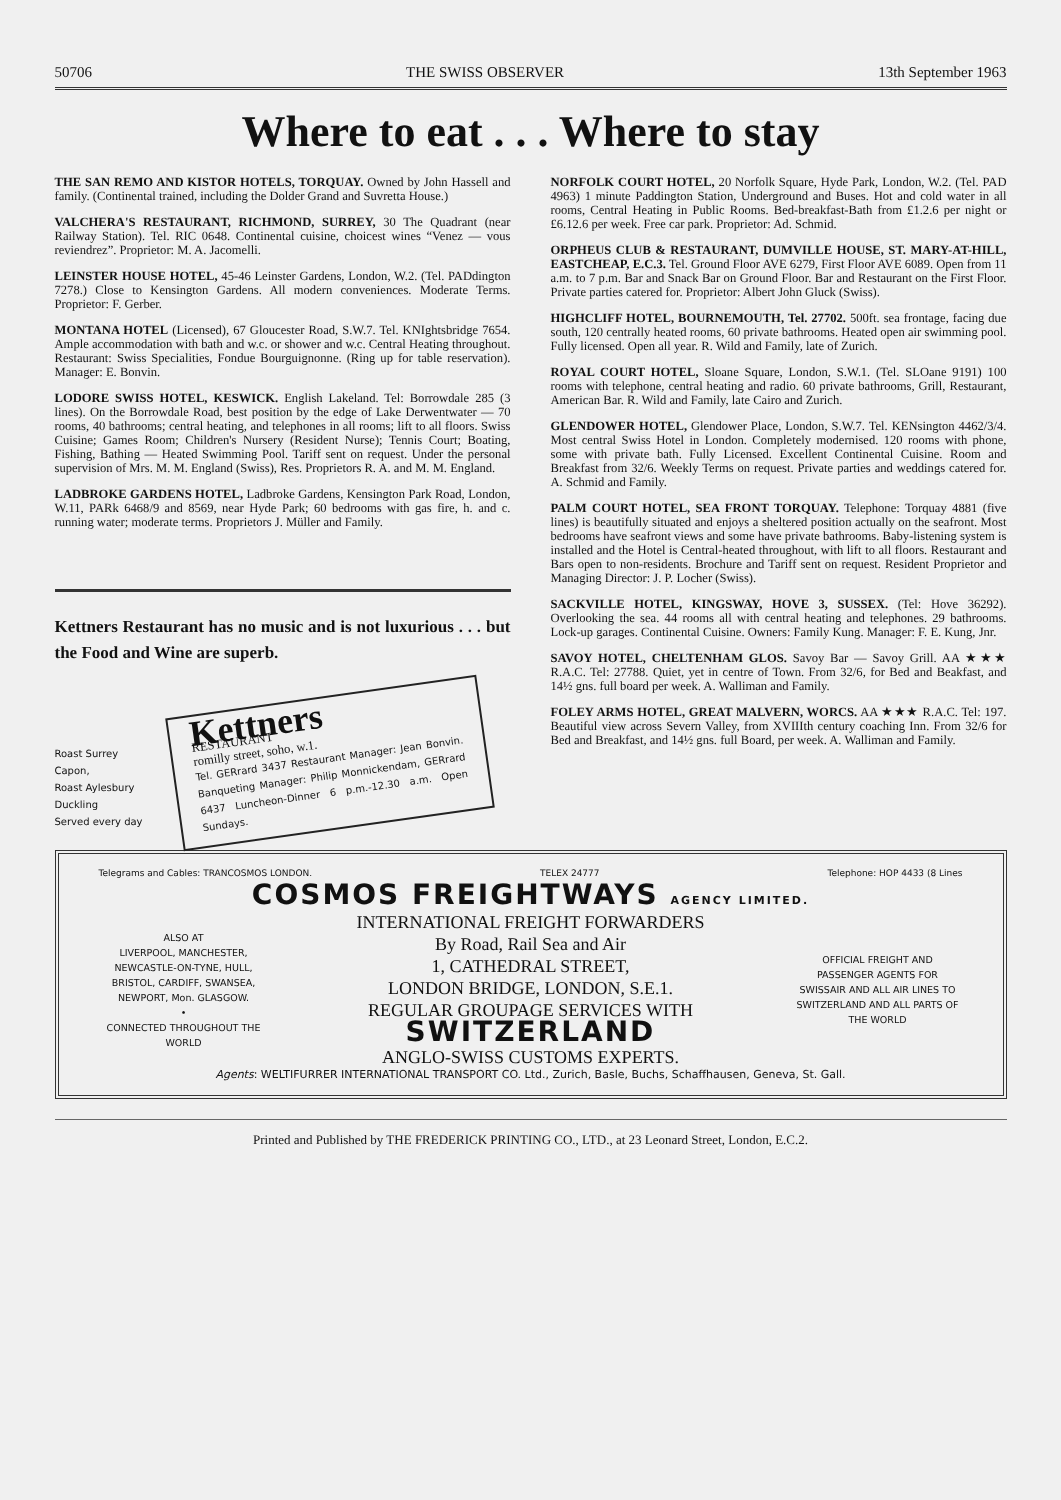50706 THE SWISS OBSERVER 13th September 1963
Where to eat . . . Where to stay
THE SAN REMO AND KISTOR HOTELS, TORQUAY. Owned by John Hassell and family. (Continental trained, including the Dolder Grand and Suvretta House.)
VALCHERA'S RESTAURANT, RICHMOND, SURREY, 30 The Quadrant (near Railway Station). Tel. RIC 0648. Continental cuisine, choicest wines “Venez — vous reviendrez”. Proprietor: M. A. Jacomelli.
LEINSTER HOUSE HOTEL, 45-46 Leinster Gardens, London, W.2. (Tel. PADdington 7278.) Close to Kensington Gardens. All modern conveniences. Moderate Terms. Proprietor: F. Gerber.
MONTANA HOTEL (Licensed), 67 Gloucester Road, S.W.7. Tel. KNIghtsbridge 7654. Ample accommodation with bath and w.c. or shower and w.c. Central Heating throughout. Restaurant: Swiss Specialities, Fondue Bourguignonne. (Ring up for table reservation). Manager: E. Bonvin.
LODORE SWISS HOTEL, KESWICK. English Lakeland. Tel: Borrowdale 285 (3 lines). On the Borrowdale Road, best position by the edge of Lake Derwentwater — 70 rooms, 40 bathrooms; central heating, and telephones in all rooms; lift to all floors. Swiss Cuisine; Games Room; Children's Nursery (Resident Nurse); Tennis Court; Boating, Fishing, Bathing — Heated Swimming Pool. Tariff sent on request. Under the personal supervision of Mrs. M. M. England (Swiss), Res. Proprietors R. A. and M. M. England.
LADBROKE GARDENS HOTEL, Ladbroke Gardens, Kensington Park Road, London, W.11, PARk 6468/9 and 8569, near Hyde Park; 60 bedrooms with gas fire, h. and c. running water; moderate terms. Proprietors J. Müller and Family.
Kettners Restaurant has no music and is not luxurious . . . but the Food and Wine are superb.
Roast Surrey
Capon,
Roast Aylesbury
Duckling
Served every day
Kettners
RESTAURANT
romilly street, soho, w.1.
Tel. GERrard 3437 Restaurant Manager: Jean Bonvin. Banqueting Manager: Philip Monnickendam, GERrard 6437 Luncheon-Dinner 6 p.m.-12.30 a.m. Open Sundays.
NORFOLK COURT HOTEL, 20 Norfolk Square, Hyde Park, London, W.2. (Tel. PAD 4963) 1 minute Paddington Station, Underground and Buses. Hot and cold water in all rooms, Central Heating in Public Rooms. Bed-breakfast-Bath from £1.2.6 per night or £6.12.6 per week. Free car park. Proprietor: Ad. Schmid.
ORPHEUS CLUB & RESTAURANT, DUMVILLE HOUSE, ST. MARY-AT-HILL, EASTCHEAP, E.C.3. Tel. Ground Floor AVE 6279, First Floor AVE 6089. Open from 11 a.m. to 7 p.m. Bar and Snack Bar on Ground Floor. Bar and Restaurant on the First Floor. Private parties catered for. Proprietor: Albert John Gluck (Swiss).
HIGHCLIFF HOTEL, BOURNEMOUTH, Tel. 27702. 500ft. sea frontage, facing due south, 120 centrally heated rooms, 60 private bathrooms. Heated open air swimming pool. Fully licensed. Open all year. R. Wild and Family, late of Zurich.
ROYAL COURT HOTEL, Sloane Square, London, S.W.1. (Tel. SLOane 9191) 100 rooms with telephone, central heating and radio. 60 private bathrooms, Grill, Restaurant, American Bar. R. Wild and Family, late Cairo and Zurich.
GLENDOWER HOTEL, Glendower Place, London, S.W.7. Tel. KENsington 4462/3/4. Most central Swiss Hotel in London. Completely modernised. 120 rooms with phone, some with private bath. Fully Licensed. Excellent Continental Cuisine. Room and Breakfast from 32/6. Weekly Terms on request. Private parties and weddings catered for. A. Schmid and Family.
PALM COURT HOTEL, SEA FRONT TORQUAY. Telephone: Torquay 4881 (five lines) is beautifully situated and enjoys a sheltered position actually on the seafront. Most bedrooms have seafront views and some have private bathrooms. Baby-listening system is installed and the Hotel is Central-heated throughout, with lift to all floors. Restaurant and Bars open to non-residents. Brochure and Tariff sent on request. Resident Proprietor and Managing Director: J. P. Locher (Swiss).
SACKVILLE HOTEL, KINGSWAY, HOVE 3, SUSSEX. (Tel: Hove 36292). Overlooking the sea. 44 rooms all with central heating and telephones. 29 bathrooms. Lock-up garages. Continental Cuisine. Owners: Family Kung. Manager: F. E. Kung, Jnr.
SAVOY HOTEL, CHELTENHAM GLOS. Savoy Bar — Savoy Grill. AA ★★★ R.A.C. Tel: 27788. Quiet, yet in centre of Town. From 32/6, for Bed and Beakfast, and 14½ gns. full board per week. A. Walliman and Family.
FOLEY ARMS HOTEL, GREAT MALVERN, WORCS. AA ★★★ R.A.C. Tel: 197. Beautiful view across Severn Valley, from XVIIIth century coaching Inn. From 32/6 for Bed and Breakfast, and 14½ gns. full Board, per week. A. Walliman and Family.
Telegrams and Cables: TRANCOSMOS LONDON. TELEX 24777 Telephone: HOP 4433 (8 Lines
COSMOS FREIGHTWAYS AGENCY LIMITED.
ALSO AT
LIVERPOOL, MANCHESTER, NEWCASTLE-ON-TYNE, HULL, BRISTOL, CARDIFF, SWANSEA, NEWPORT, Mon. GLASGOW.
•
CONNECTED THROUGHOUT THE WORLD
INTERNATIONAL FREIGHT FORWARDERS
By Road, Rail Sea and Air
1, CATHEDRAL STREET,
LONDON BRIDGE, LONDON, S.E.1.
REGULAR GROUPAGE SERVICES WITH
SWITZERLAND
ANGLO-SWISS CUSTOMS EXPERTS.
OFFICIAL FREIGHT AND PASSENGER AGENTS FOR SWISSAIR AND ALL AIR LINES TO SWITZERLAND AND ALL PARTS OF THE WORLD
Agents: WELTIFURRER INTERNATIONAL TRANSPORT CO. Ltd., Zurich, Basle, Buchs, Schaffhausen, Geneva, St. Gall.
Printed and Published by THE FREDERICK PRINTING CO., LTD., at 23 Leonard Street, London, E.C.2.